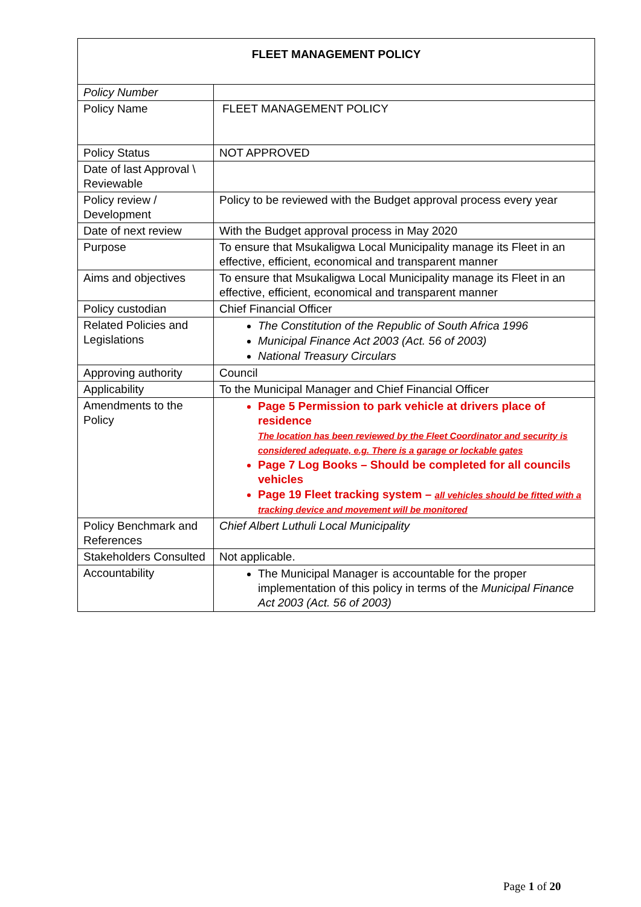| FLEET MANAGEMENT POLICY | |
| Policy Number | |
| Policy Name | FLEET MANAGEMENT POLICY |
| Policy Status | NOT APPROVED |
| Date of last Approval \ Reviewable | |
| Policy review / Development | Policy to be reviewed with the Budget approval process every year |
| Date of next review | With the Budget approval process in May 2020 |
| Purpose | To ensure that Msukaligwa Local Municipality manage its Fleet in an effective, efficient, economical and transparent manner |
| Aims and objectives | To ensure that Msukaligwa Local Municipality manage its Fleet in an effective, efficient, economical and transparent manner |
| Policy custodian | Chief Financial Officer |
| Related Policies and Legislations | The Constitution of the Republic of South Africa 1996 Municipal Finance Act 2003 (Act. 56 of 2003) National Treasury Circulars |
| Approving authority | Council |
| Applicability | To the Municipal Manager and Chief Financial Officer |
| Amendments to the Policy | Page 5 Permission to park vehicle at drivers place of residence The location has been reviewed by the Fleet Coordinator and security is considered adequate, e.g. There is a garage or lockable gates Page 7 Log Books – Should be completed for all councils vehicles Page 19 Fleet tracking system – all vehicles should be fitted with a tracking device and movement will be monitored |
| Policy Benchmark and References | Chief Albert Luthuli Local Municipality |
| Stakeholders Consulted | Not applicable. |
| Accountability | The Municipal Manager is accountable for the proper implementation of this policy in terms of the Municipal Finance Act 2003 (Act. 56 of 2003) |
Page 1 of 20